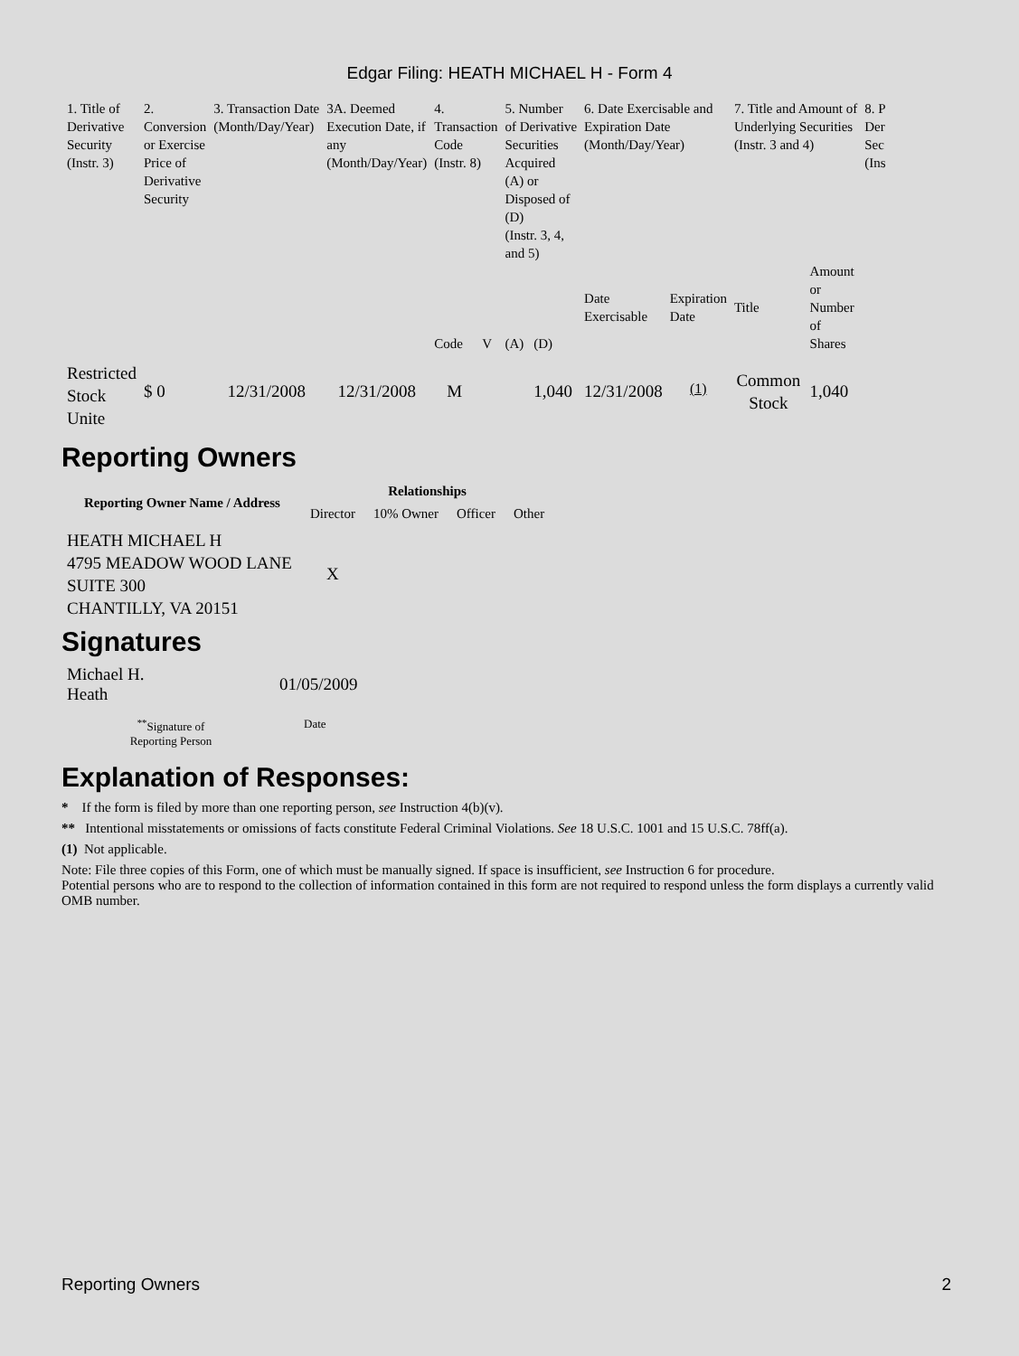Edgar Filing: HEATH MICHAEL H - Form 4
| 1. Title of Derivative Security (Instr. 3) | 2. Conversion or Exercise Price of Derivative Security | 3. Transaction Date (Month/Day/Year) | 3A. Deemed Execution Date, if any (Month/Day/Year) | 4. Transaction Code (Instr. 8) | | 5. Number of Derivative Securities Acquired (A) or Disposed of (D) (Instr. 3, 4, and 5) | | 6. Date Exercisable and Expiration Date (Month/Day/Year) | | 7. Title and Amount of Underlying Securities (Instr. 3 and 4) | | 8. P Der Sec (Ins |
| | | | | Code | V | (A) | (D) | Date Exercisable | Expiration Date | Title | Amount or Number of Shares | |
| Restricted Stock Unite | $ 0 | 12/31/2008 | 12/31/2008 | M | | | 1,040 | 12/31/2008 | <sup>(1)</sup> | Common Stock | 1,040 | |
Reporting Owners
| Reporting Owner Name / Address | Relationships | | | |
| --- | --- | --- | --- | --- |
| | Director | 10% Owner | Officer | Other |
| HEATH MICHAEL H 4795 MEADOW WOOD LANE SUITE 300 CHANTILLY, VA 20151 | X | | | |
Signatures
| Michael H. Heath | 01/05/2009 |
| <sup>**</sup> Signature of Reporting Person | Date |
Explanation of Responses:
* If the form is filed by more than one reporting person, see Instruction 4(b)(v).
** Intentional misstatements or omissions of facts constitute Federal Criminal Violations. See 18 U.S.C. 1001 and 15 U.S.C. 78ff(a).
(1) Not applicable.
Note: File three copies of this Form, one of which must be manually signed. If space is insufficient, see Instruction 6 for procedure.
Potential persons who are to respond to the collection of information contained in this form are not required to respond unless the form displays a currently valid OMB number.
Reporting Owners 2